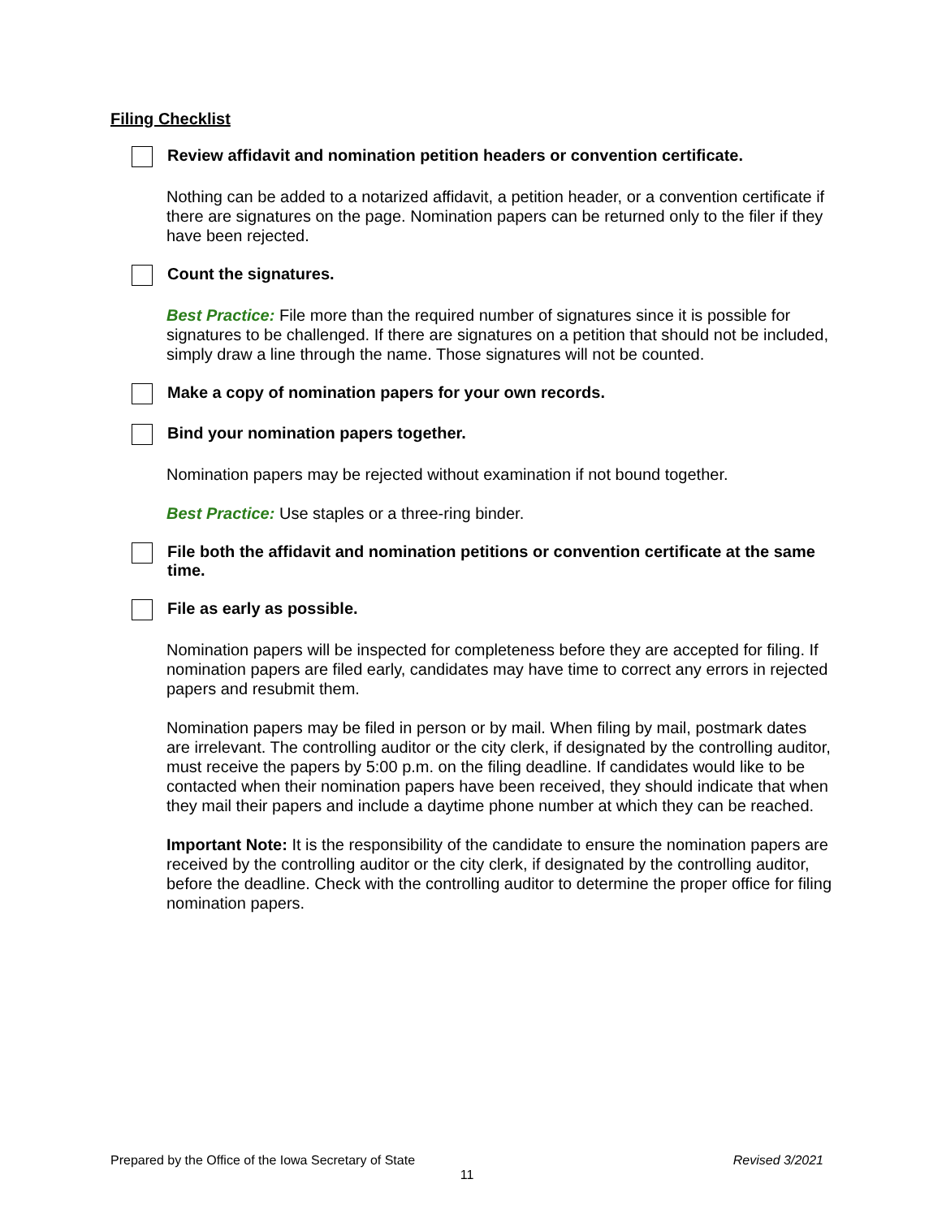Filing Checklist
Review affidavit and nomination petition headers or convention certificate.
Nothing can be added to a notarized affidavit, a petition header, or a convention certificate if there are signatures on the page. Nomination papers can be returned only to the filer if they have been rejected.
Count the signatures.
Best Practice: File more than the required number of signatures since it is possible for signatures to be challenged. If there are signatures on a petition that should not be included, simply draw a line through the name. Those signatures will not be counted.
Make a copy of nomination papers for your own records.
Bind your nomination papers together.
Nomination papers may be rejected without examination if not bound together.
Best Practice: Use staples or a three-ring binder.
File both the affidavit and nomination petitions or convention certificate at the same time.
File as early as possible.
Nomination papers will be inspected for completeness before they are accepted for filing. If nomination papers are filed early, candidates may have time to correct any errors in rejected papers and resubmit them.
Nomination papers may be filed in person or by mail. When filing by mail, postmark dates are irrelevant. The controlling auditor or the city clerk, if designated by the controlling auditor, must receive the papers by 5:00 p.m. on the filing deadline. If candidates would like to be contacted when their nomination papers have been received, they should indicate that when they mail their papers and include a daytime phone number at which they can be reached.
Important Note: It is the responsibility of the candidate to ensure the nomination papers are received by the controlling auditor or the city clerk, if designated by the controlling auditor, before the deadline. Check with the controlling auditor to determine the proper office for filing nomination papers.
Revised 3/2021 Prepared by the Office of the Iowa Secretary of State
11